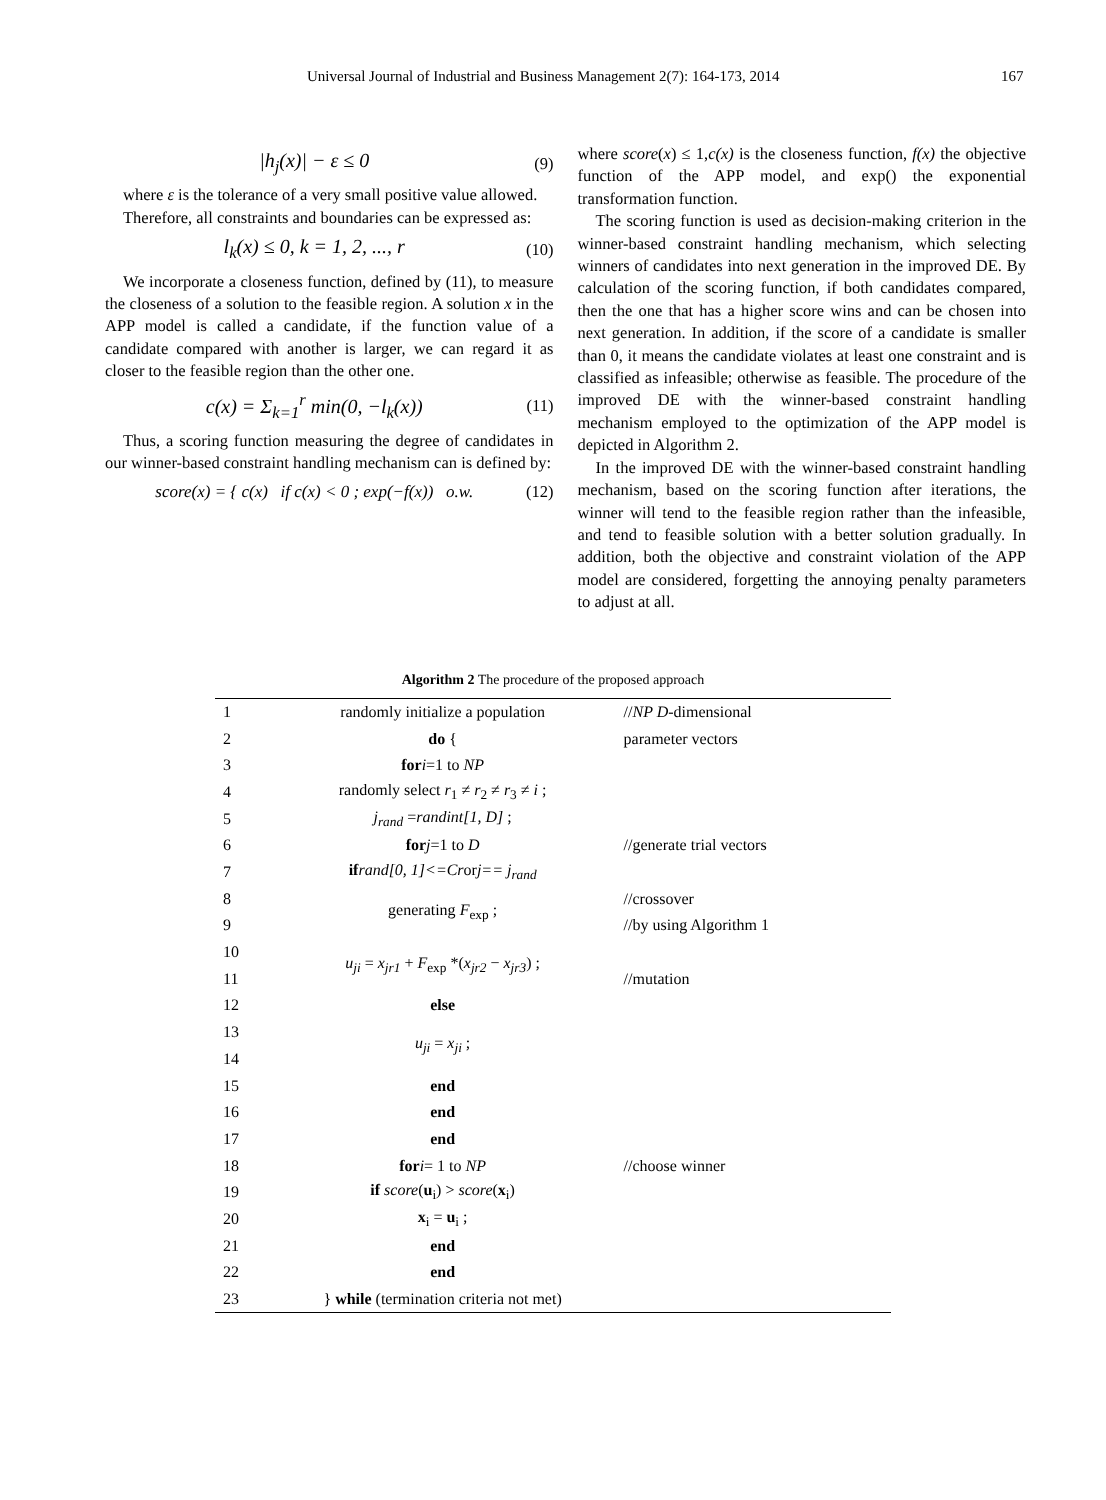Universal Journal of Industrial and Business Management 2(7): 164-173, 2014 167
|h<sub>j</sub>(x)| − ε ≤ 0 (9)
where ε is the tolerance of a very small positive value allowed.
Therefore, all constraints and boundaries can be expressed as:
l<sub>k</sub>(x) ≤ 0, k = 1, 2, ..., r (10)
We incorporate a closeness function, defined by (11), to measure the closeness of a solution to the feasible region. A solution x in the APP model is called a candidate, if the function value of a candidate compared with another is larger, we can regard it as closer to the feasible region than the other one.
c(x) = Σ<sub>k=1</sub><sup>r</sup> min(0, −l<sub>k</sub>(x)) (11)
Thus, a scoring function measuring the degree of candidates in our winner-based constraint handling mechanism can is defined by:
score(x) = { c(x) if c(x) < 0 ; exp(−f(x)) o.w. (12)
where score(x) ≤ 1,c(x) is the closeness function, f(x) the objective function of the APP model, and exp() the exponential transformation function.
The scoring function is used as decision-making criterion in the winner-based constraint handling mechanism, which selecting winners of candidates into next generation in the improved DE. By calculation of the scoring function, if both candidates compared, then the one that has a higher score wins and can be chosen into next generation. In addition, if the score of a candidate is smaller than 0, it means the candidate violates at least one constraint and is classified as infeasible; otherwise as feasible. The procedure of the improved DE with the winner-based constraint handling mechanism employed to the optimization of the APP model is depicted in Algorithm 2.
In the improved DE with the winner-based constraint handling mechanism, based on the scoring function after iterations, the winner will tend to the feasible region rather than the infeasible, and tend to feasible solution with a better solution gradually. In addition, both the objective and constraint violation of the APP model are considered, forgetting the annoying penalty parameters to adjust at all.
Algorithm 2 The procedure of the proposed approach
| 1 | randomly initialize a population | // NP D -dimensional |
| 2 | do { | parameter vectors |
| 3 | for i =1 to NP | |
| 4 | randomly select r<sub>1</sub> ≠ r<sub>2</sub> ≠ r<sub>3</sub> ≠ i ; | |
| 5 | j<sub>rand</sub> = randint[1, D] ; | |
| 6 | for j =1 to D | //generate trial vectors |
| 7 | if rand[0, 1]<=Cr or j== j<sub>rand</sub> | |
| 8 | generating F<sub>exp</sub> ; | //crossover |
| 9 | | //by using Algorithm 1 |
| 10 | u<sub>ji</sub> = x<sub>jr1</sub> + F<sub>exp</sub> *( x<sub>jr2</sub> − x<sub>jr3</sub> ) ; | |
| 11 | | //mutation |
| 12 | else | |
| 13 | u<sub>ji</sub> = x<sub>ji</sub> ; | |
| 14 | | |
| 15 | end | |
| 16 | end | |
| 17 | end | |
| 18 | for i = 1 to NP | //choose winner |
| 19 | if score ( u<sub>i</sub>) > score ( x<sub>i</sub>) | |
| 20 | x<sub>i</sub> = u<sub>i</sub> ; | |
| 21 | end | |
| 22 | end | |
| 23 | } while (termination criteria not met) | |